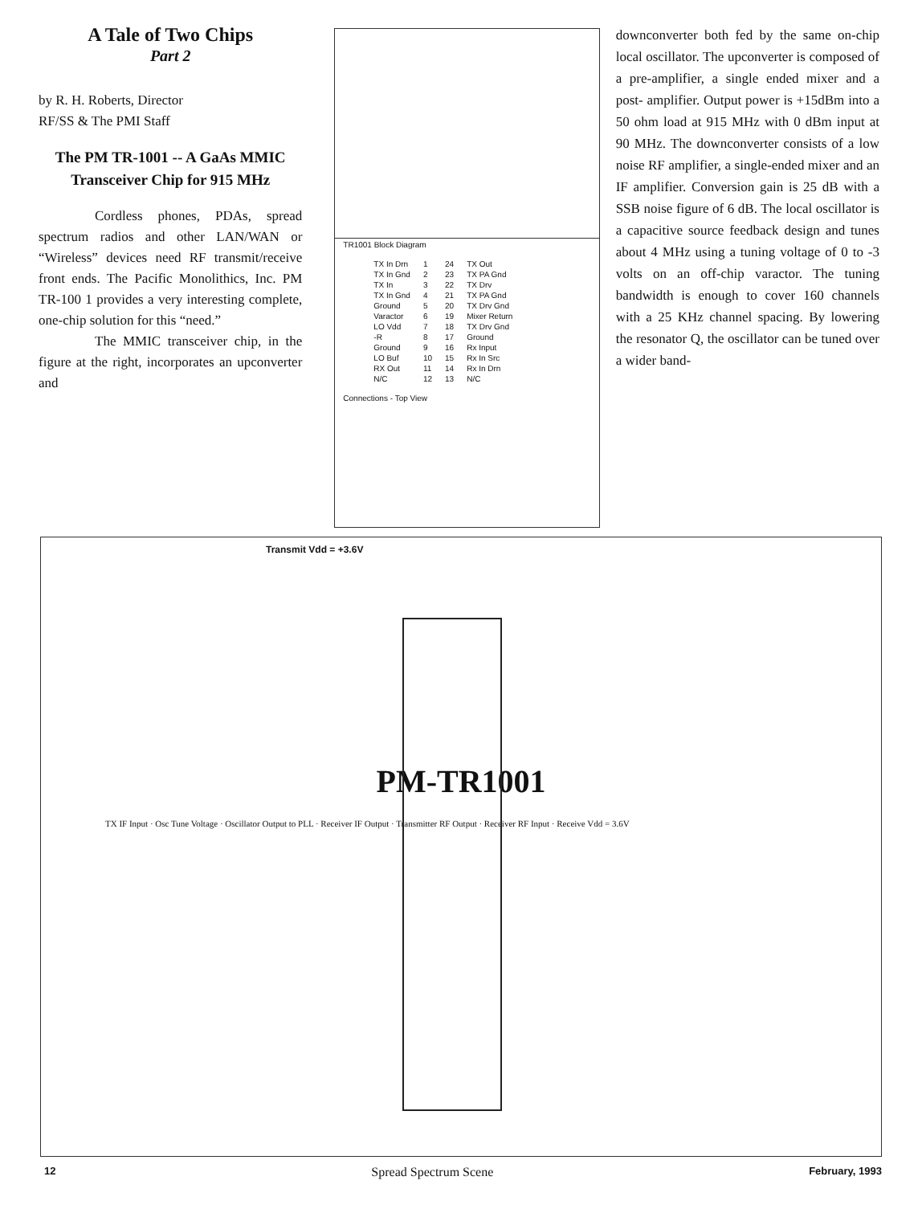A Tale of Two Chips
Part 2
by R. H. Roberts, Director
RF/SS & The PMI Staff
The PM TR-1001 -- A GaAs MMIC Transceiver Chip for 915 MHz
Cordless phones, PDAs, spread spectrum radios and other LAN/WAN or “Wireless” devices need RF transmit/receive front ends. The Pacific Monolithics, Inc. PM TR-100 1 provides a very interesting complete, one-chip solution for this “need.”
The MMIC transceiver chip, in the figure at the right, incorporates an upconverter and
TR1001 Block Diagram
| TX In Drn | 1 | 24 | TX Out |
| TX In Gnd | 2 | 23 | TX PA Gnd |
| TX In | 3 | 22 | TX Drv |
| TX In Gnd | 4 | 21 | TX PA Gnd |
| Ground | 5 | 20 | TX Drv Gnd |
| Varactor | 6 | 19 | Mixer Return |
| LO Vdd | 7 | 18 | TX Drv Gnd |
| -R | 8 | 17 | Ground |
| Ground | 9 | 16 | Rx Input |
| LO Buf | 10 | 15 | Rx In Src |
| RX Out | 11 | 14 | Rx In Drn |
| N/C | 12 | 13 | N/C |
Connections - Top View
downconverter both fed by the same on-chip local oscillator. The upconverter is composed of a pre-amplifier, a single ended mixer and a post- amplifier. Output power is +15dBm into a 50 ohm load at 915 MHz with 0 dBm input at 90 MHz. The downconverter consists of a low noise RF amplifier, a single-ended mixer and an IF amplifier. Conversion gain is 25 dB with a SSB noise figure of 6 dB. The local oscillator is a capacitive source feedback design and tunes about 4 MHz using a tuning voltage of 0 to -3 volts on an off-chip varactor. The tuning bandwidth is enough to cover 160 channels with a 25 KHz channel spacing. By lowering the resonator Q, the oscillator can be tuned over a wider band-
Transmit Vdd = +3.6V
PM-TR1001
TX IF Input · Osc Tune Voltage · Oscillator Output to PLL · Receiver IF Output · Transmitter RF Output · Receiver RF Input · Receive Vdd = 3.6V
12 Spread Spectrum Scene February, 1993